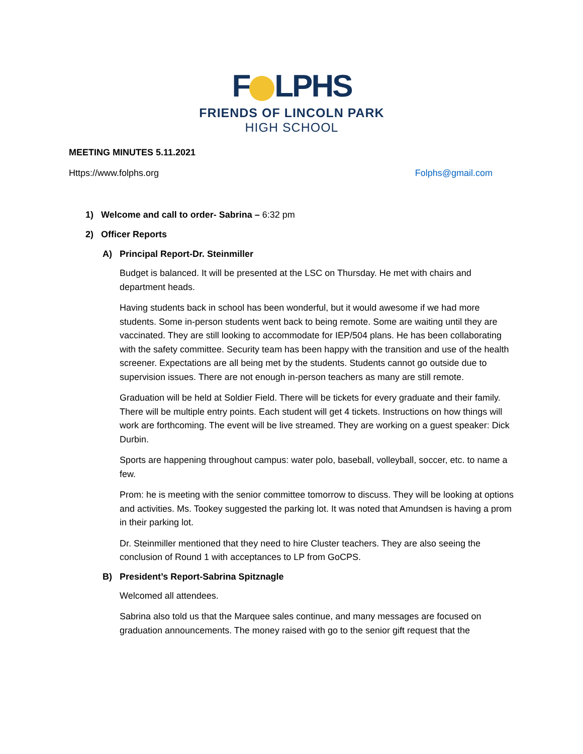F LPHS
FRIENDS OF LINCOLN PARK
HIGH SCHOOL
MEETING MINUTES 5.11.2021
Https://www.folphs.org Folphs@gmail.com
1) Welcome and call to order- Sabrina – 6:32 pm
2) Officer Reports
A) Principal Report-Dr. Steinmiller
Budget is balanced. It will be presented at the LSC on Thursday. He met with chairs and department heads.
Having students back in school has been wonderful, but it would awesome if we had more students. Some in-person students went back to being remote. Some are waiting until they are vaccinated. They are still looking to accommodate for IEP/504 plans. He has been collaborating with the safety committee. Security team has been happy with the transition and use of the health screener. Expectations are all being met by the students. Students cannot go outside due to supervision issues. There are not enough in-person teachers as many are still remote.
Graduation will be held at Soldier Field. There will be tickets for every graduate and their family. There will be multiple entry points. Each student will get 4 tickets. Instructions on how things will work are forthcoming. The event will be live streamed. They are working on a guest speaker: Dick Durbin.
Sports are happening throughout campus: water polo, baseball, volleyball, soccer, etc. to name a few.
Prom: he is meeting with the senior committee tomorrow to discuss. They will be looking at options and activities. Ms. Tookey suggested the parking lot. It was noted that Amundsen is having a prom in their parking lot.
Dr. Steinmiller mentioned that they need to hire Cluster teachers. They are also seeing the conclusion of Round 1 with acceptances to LP from GoCPS.
B) President’s Report-Sabrina Spitznagle
Welcomed all attendees.
Sabrina also told us that the Marquee sales continue, and many messages are focused on graduation announcements. The money raised with go to the senior gift request that the